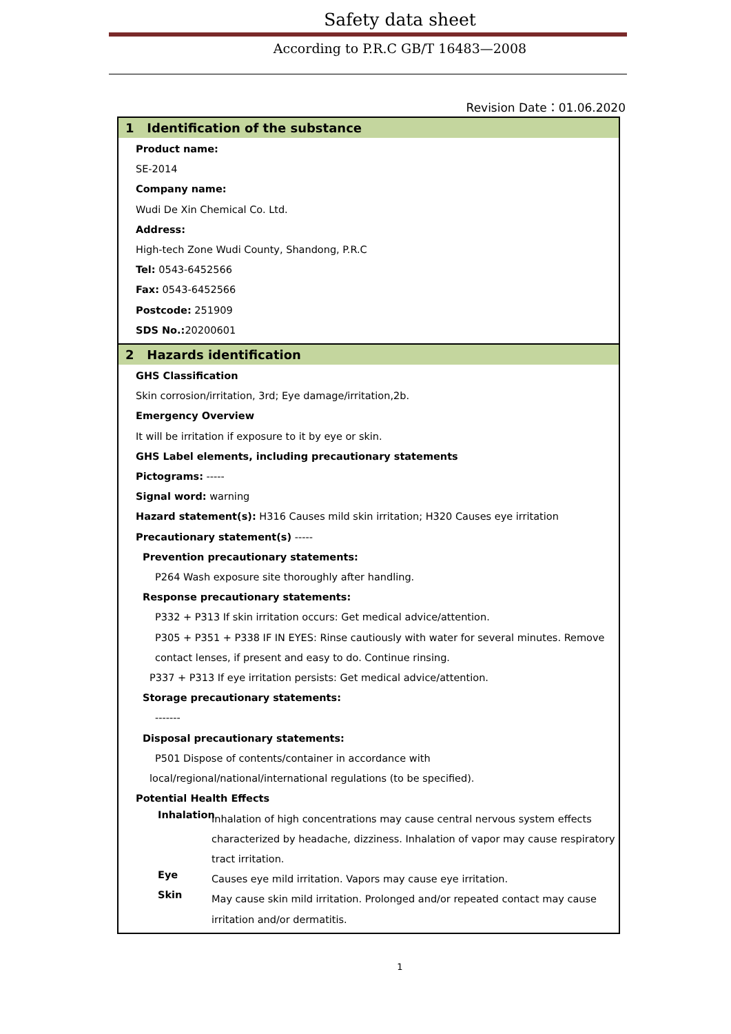Safety data sheet
According to P.R.C GB/T 16483—2008
Revision Date：01.06.2020
1 Identification of the substance
Product name:
SE-2014
Company name:
Wudi De Xin Chemical Co. Ltd.
Address:
High-tech Zone Wudi County, Shandong, P.R.C
Tel: 0543-6452566
Fax: 0543-6452566
Postcode: 251909
SDS No.: 20200601
2 Hazards identification
GHS Classification
Skin corrosion/irritation, 3rd; Eye damage/irritation,2b.
Emergency Overview
It will be irritation if exposure to it by eye or skin.
GHS Label elements, including precautionary statements
Pictograms: -----
Signal word: warning
Hazard statement(s): H316 Causes mild skin irritation; H320 Causes eye irritation
Precautionary statement(s) -----
Prevention precautionary statements:
P264 Wash exposure site thoroughly after handling.
Response precautionary statements:
P332 + P313 If skin irritation occurs: Get medical advice/attention.
P305 + P351 + P338 IF IN EYES: Rinse cautiously with water for several minutes. Remove contact lenses, if present and easy to do. Continue rinsing.
P337 + P313 If eye irritation persists: Get medical advice/attention.
Storage precautionary statements:
-------
Disposal precautionary statements:
P501 Dispose of contents/container in accordance with
local/regional/national/international regulations (to be specified).
Potential Health Effects
Inhalation
Inhalation of high concentrations may cause central nervous system effects characterized by headache, dizziness. Inhalation of vapor may cause respiratory tract irritation.
Eye
Causes eye mild irritation. Vapors may cause eye irritation.
Skin
May cause skin mild irritation. Prolonged and/or repeated contact may cause irritation and/or dermatitis.
1